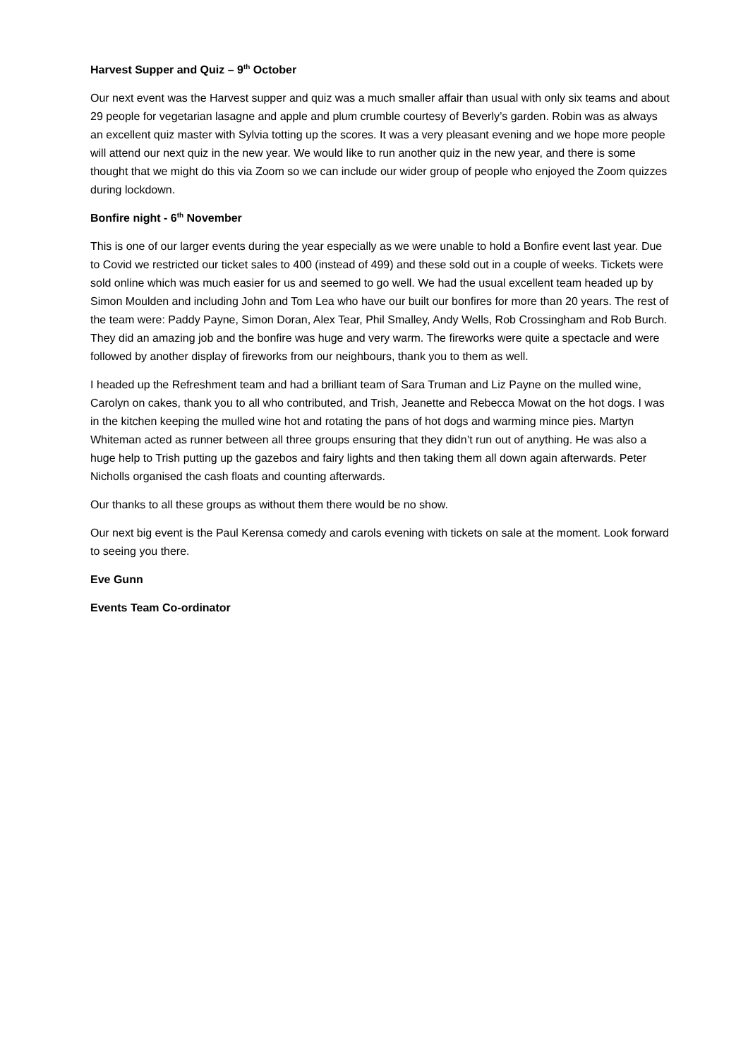Harvest Supper and Quiz – 9<sup>th</sup> October
Our next event was the Harvest supper and quiz was a much smaller affair than usual with only six teams and about 29 people for vegetarian lasagne and apple and plum crumble courtesy of Beverly’s garden. Robin was as always an excellent quiz master with Sylvia totting up the scores. It was a very pleasant evening and we hope more people will attend our next quiz in the new year. We would like to run another quiz in the new year, and there is some thought that we might do this via Zoom so we can include our wider group of people who enjoyed the Zoom quizzes during lockdown.
Bonfire night - 6<sup>th</sup> November
This is one of our larger events during the year especially as we were unable to hold a Bonfire event last year. Due to Covid we restricted our ticket sales to 400 (instead of 499) and these sold out in a couple of weeks. Tickets were sold online which was much easier for us and seemed to go well. We had the usual excellent team headed up by Simon Moulden and including John and Tom Lea who have our built our bonfires for more than 20 years. The rest of the team were: Paddy Payne, Simon Doran, Alex Tear, Phil Smalley, Andy Wells, Rob Crossingham and Rob Burch. They did an amazing job and the bonfire was huge and very warm. The fireworks were quite a spectacle and were followed by another display of fireworks from our neighbours, thank you to them as well.
I headed up the Refreshment team and had a brilliant team of Sara Truman and Liz Payne on the mulled wine, Carolyn on cakes, thank you to all who contributed, and Trish, Jeanette and Rebecca Mowat on the hot dogs. I was in the kitchen keeping the mulled wine hot and rotating the pans of hot dogs and warming mince pies. Martyn Whiteman acted as runner between all three groups ensuring that they didn’t run out of anything. He was also a huge help to Trish putting up the gazebos and fairy lights and then taking them all down again afterwards. Peter Nicholls organised the cash floats and counting afterwards.
Our thanks to all these groups as without them there would be no show.
Our next big event is the Paul Kerensa comedy and carols evening with tickets on sale at the moment. Look forward to seeing you there.
Eve Gunn
Events Team Co-ordinator